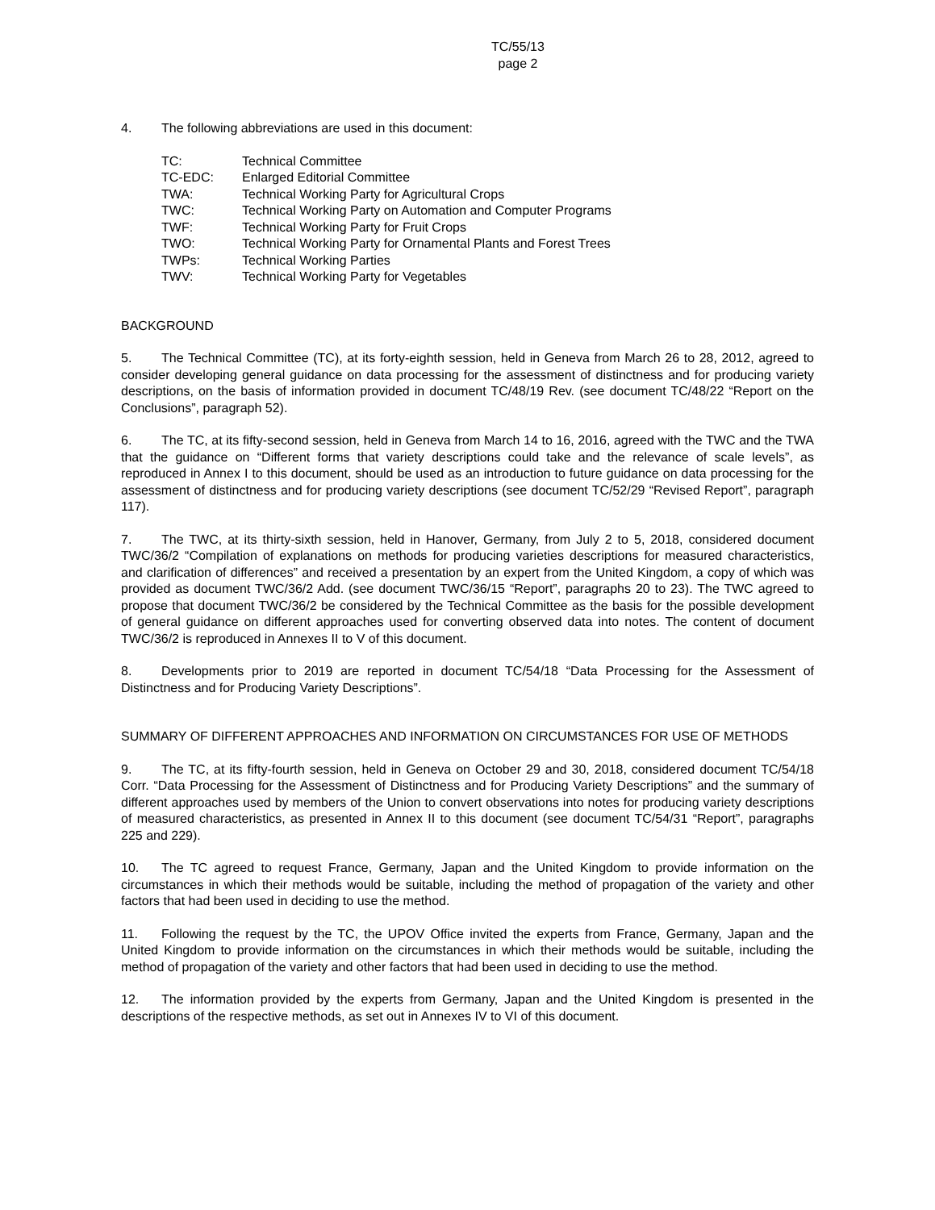TC/55/13
page 2
4. The following abbreviations are used in this document:
| TC: | Technical Committee |
| TC-EDC: | Enlarged Editorial Committee |
| TWA: | Technical Working Party for Agricultural Crops |
| TWC: | Technical Working Party on Automation and Computer Programs |
| TWF: | Technical Working Party for Fruit Crops |
| TWO: | Technical Working Party for Ornamental Plants and Forest Trees |
| TWPs: | Technical Working Parties |
| TWV: | Technical Working Party for Vegetables |
BACKGROUND
5. The Technical Committee (TC), at its forty-eighth session, held in Geneva from March 26 to 28, 2012, agreed to consider developing general guidance on data processing for the assessment of distinctness and for producing variety descriptions, on the basis of information provided in document TC/48/19 Rev. (see document TC/48/22 “Report on the Conclusions”, paragraph 52).
6. The TC, at its fifty-second session, held in Geneva from March 14 to 16, 2016, agreed with the TWC and the TWA that the guidance on “Different forms that variety descriptions could take and the relevance of scale levels”, as reproduced in Annex I to this document, should be used as an introduction to future guidance on data processing for the assessment of distinctness and for producing variety descriptions (see document TC/52/29 “Revised Report”, paragraph 117).
7. The TWC, at its thirty-sixth session, held in Hanover, Germany, from July 2 to 5, 2018, considered document TWC/36/2 “Compilation of explanations on methods for producing varieties descriptions for measured characteristics, and clarification of differences” and received a presentation by an expert from the United Kingdom, a copy of which was provided as document TWC/36/2 Add. (see document TWC/36/15 “Report”, paragraphs 20 to 23). The TWC agreed to propose that document TWC/36/2 be considered by the Technical Committee as the basis for the possible development of general guidance on different approaches used for converting observed data into notes. The content of document TWC/36/2 is reproduced in Annexes II to V of this document.
8. Developments prior to 2019 are reported in document TC/54/18 “Data Processing for the Assessment of Distinctness and for Producing Variety Descriptions”.
SUMMARY OF DIFFERENT APPROACHES AND INFORMATION ON CIRCUMSTANCES FOR USE OF METHODS
9. The TC, at its fifty-fourth session, held in Geneva on October 29 and 30, 2018, considered document TC/54/18 Corr. “Data Processing for the Assessment of Distinctness and for Producing Variety Descriptions” and the summary of different approaches used by members of the Union to convert observations into notes for producing variety descriptions of measured characteristics, as presented in Annex II to this document (see document TC/54/31 “Report”, paragraphs 225 and 229).
10. The TC agreed to request France, Germany, Japan and the United Kingdom to provide information on the circumstances in which their methods would be suitable, including the method of propagation of the variety and other factors that had been used in deciding to use the method.
11. Following the request by the TC, the UPOV Office invited the experts from France, Germany, Japan and the United Kingdom to provide information on the circumstances in which their methods would be suitable, including the method of propagation of the variety and other factors that had been used in deciding to use the method.
12. The information provided by the experts from Germany, Japan and the United Kingdom is presented in the descriptions of the respective methods, as set out in Annexes IV to VI of this document.